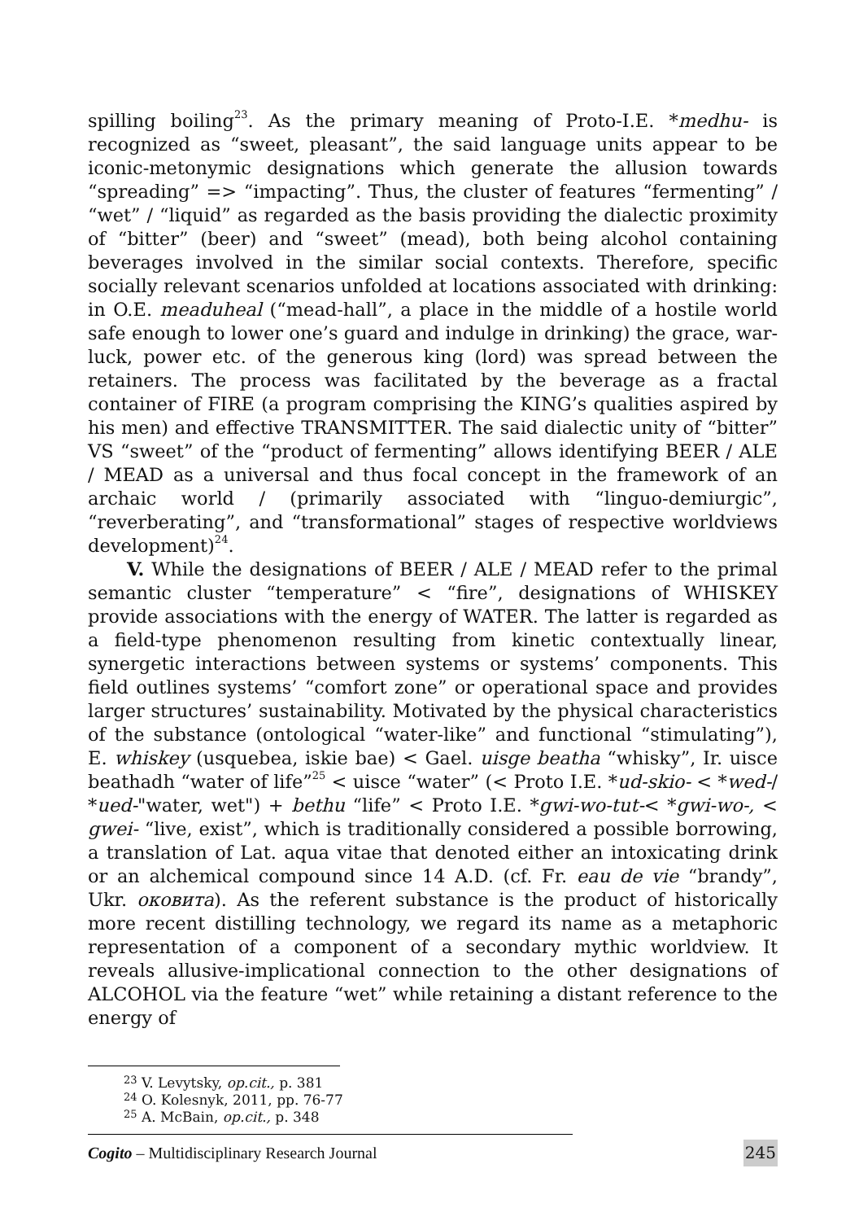spilling boiling<sup>23</sup>. As the primary meaning of Proto-I.E. *medhu- is recognized as “sweet, pleasant”, the said language units appear to be iconic-metonymic designations which generate the allusion towards “spreading” => “impacting”. Thus, the cluster of features “fermenting” / “wet” / “liquid” as regarded as the basis providing the dialectic proximity of “bitter” (beer) and “sweet” (mead), both being alcohol containing beverages involved in the similar social contexts. Therefore, specific socially relevant scenarios unfolded at locations associated with drinking: in O.E. meaduheal (“mead-hall”, a place in the middle of a hostile world safe enough to lower one’s guard and indulge in drinking) the grace, war-luck, power etc. of the generous king (lord) was spread between the retainers. The process was facilitated by the beverage as a fractal container of FIRE (a program comprising the KING’s qualities aspired by his men) and effective TRANSMITTER. The said dialectic unity of “bitter” VS “sweet” of the “product of fermenting” allows identifying BEER / ALE / MEAD as a universal and thus focal concept in the framework of an archaic world / (primarily associated with “linguo-demiurgic”, “reverberating”, and “transformational” stages of respective worldviews development)<sup>24</sup>.
V. While the designations of BEER / ALE / MEAD refer to the primal semantic cluster “temperature” < “fire”, designations of WHISKEY provide associations with the energy of WATER. The latter is regarded as a field-type phenomenon resulting from kinetic contextually linear, synergetic interactions between systems or systems’ components. This field outlines systems’ “comfort zone” or operational space and provides larger structures’ sustainability. Motivated by the physical characteristics of the substance (ontological “water-like” and functional “stimulating”), E. whiskey (usquebea, iskie bae) < Gael. uisge beatha “whisky”, Ir. uisce beathadh “water of life”<sup>25</sup> < uisce “water” (< Proto I.E. *ud-skio- < *wed-/ *ued-"water, wet") + bethu “life” < Proto I.E. *gwi-wo-tut-< *gwi-wo-, < gwei- “live, exist”, which is traditionally considered a possible borrowing, a translation of Lat. aqua vitae that denoted either an intoxicating drink or an alchemical compound since 14 A.D. (cf. Fr. eau de vie “brandy”, Ukr. оковита). As the referent substance is the product of historically more recent distilling technology, we regard its name as a metaphoric representation of a component of a secondary mythic worldview. It reveals allusive-implicational connection to the other designations of ALCOHOL via the feature “wet” while retaining a distant reference to the energy of
<sup>23</sup> V. Levytsky, op.cit., p. 381
<sup>24</sup> O. Kolesnyk, 2011, pp. 76-77
<sup>25</sup> A. McBain, op.cit., p. 348
Cogito – Multidisciplinary Research Journal 245